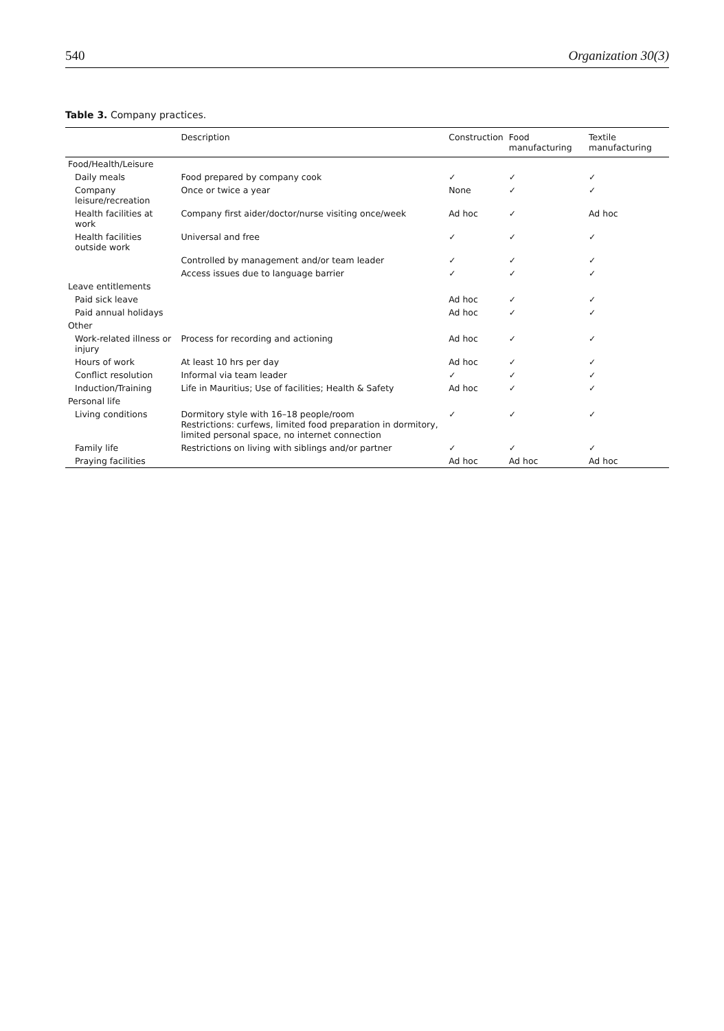540 Organization 30(3)
Table 3. Company practices.
| | Description | Construction | Food manufacturing | Textile manufacturing |
| --- | --- | --- | --- | --- |
| Food/Health/Leisure | | | | |
| Daily meals | Food prepared by company cook | ✓ | ✓ | ✓ |
| Company leisure/recreation | Once or twice a year | None | ✓ | ✓ |
| Health facilities at work | Company first aider/doctor/nurse visiting once/week | Ad hoc | ✓ | Ad hoc |
| Health facilities outside work | Universal and free | ✓ | ✓ | ✓ |
| | Controlled by management and/or team leader | ✓ | ✓ | ✓ |
| | Access issues due to language barrier | ✓ | ✓ | ✓ |
| Leave entitlements | | | | |
| Paid sick leave | | Ad hoc | ✓ | ✓ |
| Paid annual holidays | | Ad hoc | ✓ | ✓ |
| Other | | | | |
| Work-related illness or injury | Process for recording and actioning | Ad hoc | ✓ | ✓ |
| Hours of work | At least 10 hrs per day | Ad hoc | ✓ | ✓ |
| Conflict resolution | Informal via team leader | ✓ | ✓ | ✓ |
| Induction/Training | Life in Mauritius; Use of facilities; Health & Safety | Ad hoc | ✓ | ✓ |
| Personal life | | | | |
| Living conditions | Dormitory style with 16–18 people/room Restrictions: curfews, limited food preparation in dormitory, limited personal space, no internet connection | ✓ | ✓ | ✓ |
| Family life | Restrictions on living with siblings and/or partner | ✓ | ✓ | ✓ |
| Praying facilities | | Ad hoc | Ad hoc | Ad hoc |